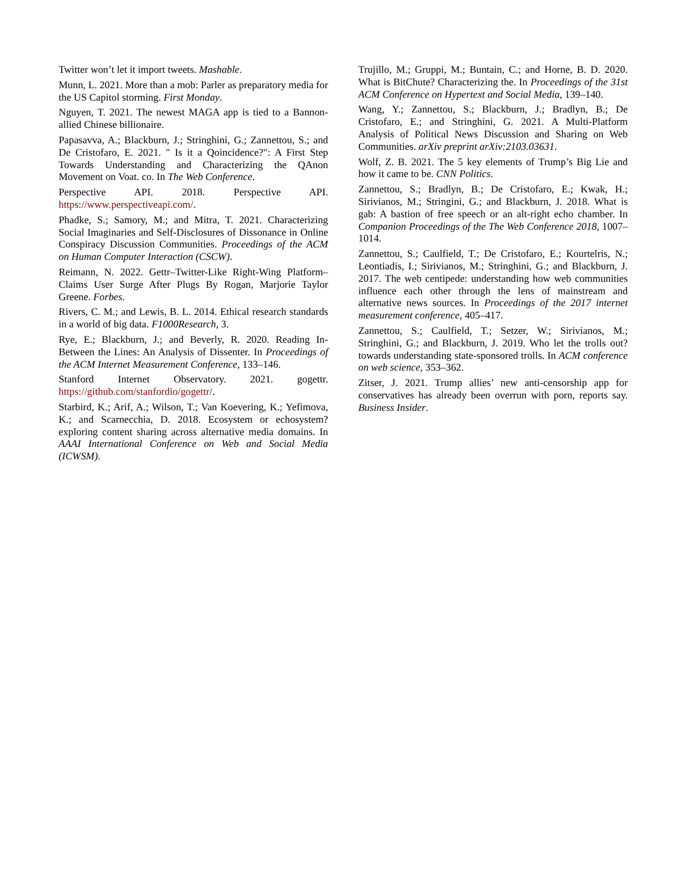Twitter won’t let it import tweets. Mashable.
Munn, L. 2021. More than a mob: Parler as preparatory media for the US Capitol storming. First Monday.
Nguyen, T. 2021. The newest MAGA app is tied to a Bannon-allied Chinese billionaire.
Papasavva, A.; Blackburn, J.; Stringhini, G.; Zannettou, S.; and De Cristofaro, E. 2021. " Is it a Qoincidence?": A First Step Towards Understanding and Characterizing the QAnon Movement on Voat. co. In The Web Conference.
Perspective API. 2018. Perspective API. https://www.perspectiveapi.com/.
Phadke, S.; Samory, M.; and Mitra, T. 2021. Characterizing Social Imaginaries and Self-Disclosures of Dissonance in Online Conspiracy Discussion Communities. Proceedings of the ACM on Human Computer Interaction (CSCW).
Reimann, N. 2022. Gettr–Twitter-Like Right-Wing Platform–Claims User Surge After Plugs By Rogan, Marjorie Taylor Greene. Forbes.
Rivers, C. M.; and Lewis, B. L. 2014. Ethical research standards in a world of big data. F1000Research, 3.
Rye, E.; Blackburn, J.; and Beverly, R. 2020. Reading In-Between the Lines: An Analysis of Dissenter. In Proceedings of the ACM Internet Measurement Conference, 133–146.
Stanford Internet Observatory. 2021. gogettr. https://github.com/stanfordio/gogettr/.
Starbird, K.; Arif, A.; Wilson, T.; Van Koevering, K.; Yefimova, K.; and Scarnecchia, D. 2018. Ecosystem or echosystem? exploring content sharing across alternative media domains. In AAAI International Conference on Web and Social Media (ICWSM).
Trujillo, M.; Gruppi, M.; Buntain, C.; and Horne, B. D. 2020. What is BitChute? Characterizing the. In Proceedings of the 31st ACM Conference on Hypertext and Social Media, 139–140.
Wang, Y.; Zannettou, S.; Blackburn, J.; Bradlyn, B.; De Cristofaro, E.; and Stringhini, G. 2021. A Multi-Platform Analysis of Political News Discussion and Sharing on Web Communities. arXiv preprint arXiv:2103.03631.
Wolf, Z. B. 2021. The 5 key elements of Trump’s Big Lie and how it came to be. CNN Politics.
Zannettou, S.; Bradlyn, B.; De Cristofaro, E.; Kwak, H.; Sirivianos, M.; Stringini, G.; and Blackburn, J. 2018. What is gab: A bastion of free speech or an alt-right echo chamber. In Companion Proceedings of the The Web Conference 2018, 1007–1014.
Zannettou, S.; Caulfield, T.; De Cristofaro, E.; Kourtelris, N.; Leontiadis, I.; Sirivianos, M.; Stringhini, G.; and Blackburn, J. 2017. The web centipede: understanding how web communities influence each other through the lens of mainstream and alternative news sources. In Proceedings of the 2017 internet measurement conference, 405–417.
Zannettou, S.; Caulfield, T.; Setzer, W.; Sirivianos, M.; Stringhini, G.; and Blackburn, J. 2019. Who let the trolls out? towards understanding state-sponsored trolls. In ACM conference on web science, 353–362.
Zitser, J. 2021. Trump allies’ new anti-censorship app for conservatives has already been overrun with porn, reports say. Business Insider.